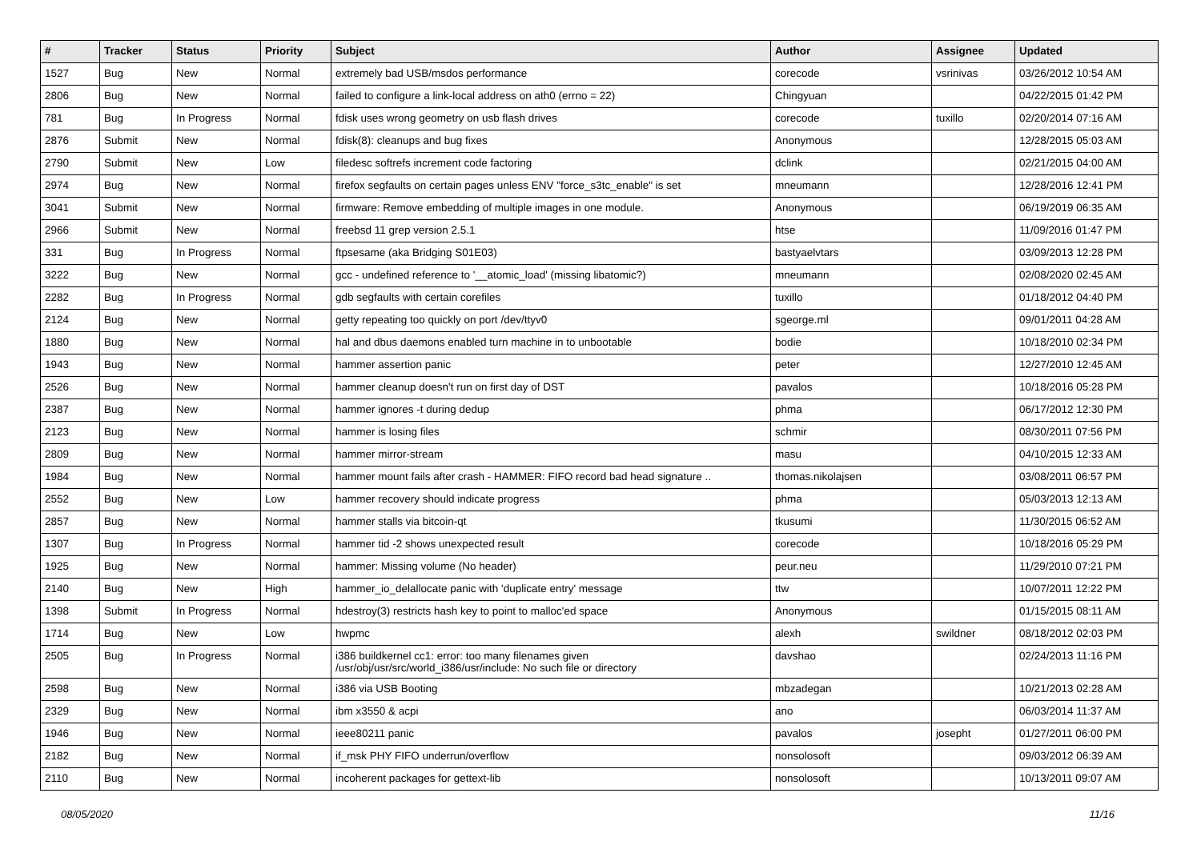| # | Tracker | Status | Priority | Subject | Author | Assignee | Updated |
| --- | --- | --- | --- | --- | --- | --- | --- |
| 1527 | Bug | New | Normal | extremely bad USB/msdos performance | corecode | vsrinivas | 03/26/2012 10:54 AM |
| 2806 | Bug | New | Normal | failed to configure a link-local address on ath0 (errno = 22) | Chingyuan | | 04/22/2015 01:42 PM |
| 781 | Bug | In Progress | Normal | fdisk uses wrong geometry on usb flash drives | corecode | tuxillo | 02/20/2014 07:16 AM |
| 2876 | Submit | New | Normal | fdisk(8): cleanups and bug fixes | Anonymous | | 12/28/2015 05:03 AM |
| 2790 | Submit | New | Low | filedesc softrefs increment code factoring | dclink | | 02/21/2015 04:00 AM |
| 2974 | Bug | New | Normal | firefox segfaults on certain pages unless ENV "force_s3tc_enable" is set | mneumann | | 12/28/2016 12:41 PM |
| 3041 | Submit | New | Normal | firmware: Remove embedding of multiple images in one module. | Anonymous | | 06/19/2019 06:35 AM |
| 2966 | Submit | New | Normal | freebsd 11 grep version 2.5.1 | htse | | 11/09/2016 01:47 PM |
| 331 | Bug | In Progress | Normal | ftpsesame (aka Bridging S01E03) | bastyaelvtars | | 03/09/2013 12:28 PM |
| 3222 | Bug | New | Normal | gcc - undefined reference to '__atomic_load' (missing libatomic?) | mneumann | | 02/08/2020 02:45 AM |
| 2282 | Bug | In Progress | Normal | gdb segfaults with certain corefiles | tuxillo | | 01/18/2012 04:40 PM |
| 2124 | Bug | New | Normal | getty repeating too quickly on port /dev/ttyv0 | sgeorge.ml | | 09/01/2011 04:28 AM |
| 1880 | Bug | New | Normal | hal and dbus daemons enabled turn machine in to unbootable | bodie | | 10/18/2010 02:34 PM |
| 1943 | Bug | New | Normal | hammer assertion panic | peter | | 12/27/2010 12:45 AM |
| 2526 | Bug | New | Normal | hammer cleanup doesn't run on first day of DST | pavalos | | 10/18/2016 05:28 PM |
| 2387 | Bug | New | Normal | hammer ignores -t during dedup | phma | | 06/17/2012 12:30 PM |
| 2123 | Bug | New | Normal | hammer is losing files | schmir | | 08/30/2011 07:56 PM |
| 2809 | Bug | New | Normal | hammer mirror-stream | masu | | 04/10/2015 12:33 AM |
| 1984 | Bug | New | Normal | hammer mount fails after crash - HAMMER: FIFO record bad head signature .. | thomas.nikolajsen | | 03/08/2011 06:57 PM |
| 2552 | Bug | New | Low | hammer recovery should indicate progress | phma | | 05/03/2013 12:13 AM |
| 2857 | Bug | New | Normal | hammer stalls via bitcoin-qt | tkusumi | | 11/30/2015 06:52 AM |
| 1307 | Bug | In Progress | Normal | hammer tid -2 shows unexpected result | corecode | | 10/18/2016 05:29 PM |
| 1925 | Bug | New | Normal | hammer: Missing volume (No header) | peur.neu | | 11/29/2010 07:21 PM |
| 2140 | Bug | New | High | hammer_io_delallocate panic with 'duplicate entry' message | ttw | | 10/07/2011 12:22 PM |
| 1398 | Submit | In Progress | Normal | hdestroy(3) restricts hash key to point to malloc'ed space | Anonymous | | 01/15/2015 08:11 AM |
| 1714 | Bug | New | Low | hwpmc | alexh | swildner | 08/18/2012 02:03 PM |
| 2505 | Bug | In Progress | Normal | i386 buildkernel cc1: error: too many filenames given /usr/obj/usr/src/world_i386/usr/include: No such file or directory | davshao | | 02/24/2013 11:16 PM |
| 2598 | Bug | New | Normal | i386 via USB Booting | mbzadegan | | 10/21/2013 02:28 AM |
| 2329 | Bug | New | Normal | ibm x3550 & acpi | ano | | 06/03/2014 11:37 AM |
| 1946 | Bug | New | Normal | ieee80211 panic | pavalos | josepht | 01/27/2011 06:00 PM |
| 2182 | Bug | New | Normal | if_msk PHY FIFO underrun/overflow | nonsolosoft | | 09/03/2012 06:39 AM |
| 2110 | Bug | New | Normal | incoherent packages for gettext-lib | nonsolosoft | | 10/13/2011 09:07 AM |
08/05/2020 11/16